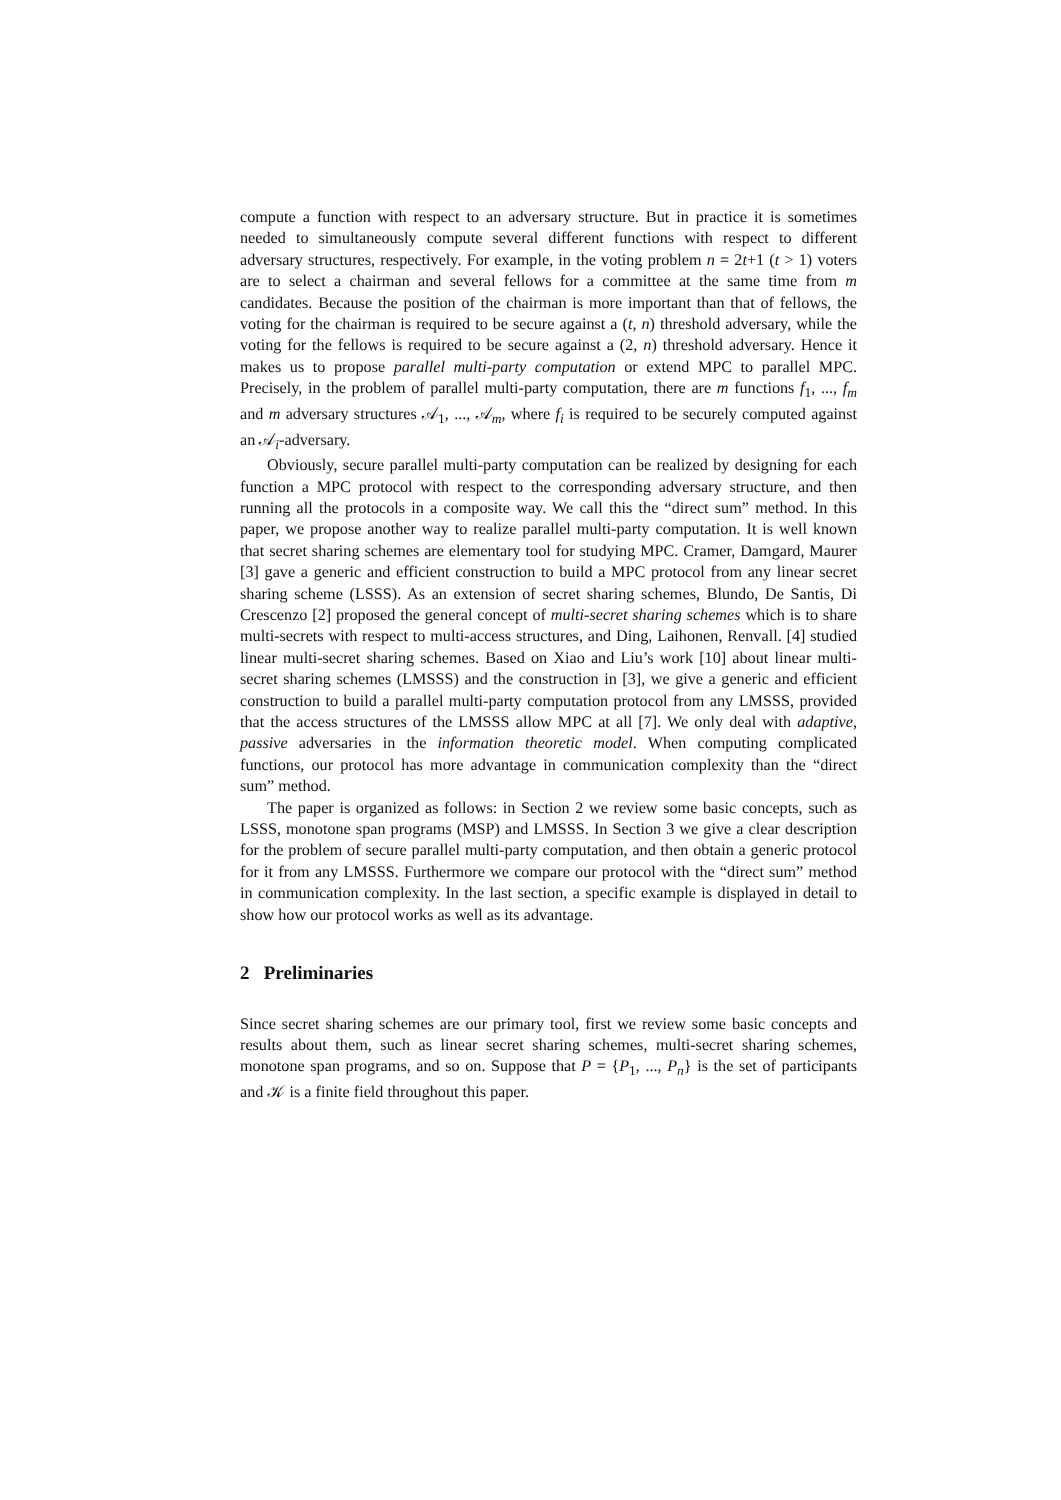compute a function with respect to an adversary structure. But in practice it is sometimes needed to simultaneously compute several different functions with respect to different adversary structures, respectively. For example, in the voting problem n = 2t+1 (t > 1) voters are to select a chairman and several fellows for a committee at the same time from m candidates. Because the position of the chairman is more important than that of fellows, the voting for the chairman is required to be secure against a (t, n) threshold adversary, while the voting for the fellows is required to be secure against a (2, n) threshold adversary. Hence it makes us to propose parallel multi-party computation or extend MPC to parallel MPC. Precisely, in the problem of parallel multi-party computation, there are m functions f<sub>1</sub>, ..., f<sub>m</sub> and m adversary structures 𝒜<sub>1</sub>, ..., 𝒜<sub>m</sub>, where f<sub>i</sub> is required to be securely computed against an 𝒜<sub>i</sub>-adversary.
Obviously, secure parallel multi-party computation can be realized by designing for each function a MPC protocol with respect to the corresponding adversary structure, and then running all the protocols in a composite way. We call this the “direct sum” method. In this paper, we propose another way to realize parallel multi-party computation. It is well known that secret sharing schemes are elementary tool for studying MPC. Cramer, Damgard, Maurer [3] gave a generic and efficient construction to build a MPC protocol from any linear secret sharing scheme (LSSS). As an extension of secret sharing schemes, Blundo, De Santis, Di Crescenzo [2] proposed the general concept of multi-secret sharing schemes which is to share multi-secrets with respect to multi-access structures, and Ding, Laihonen, Renvall. [4] studied linear multi-secret sharing schemes. Based on Xiao and Liu’s work [10] about linear multi-secret sharing schemes (LMSSS) and the construction in [3], we give a generic and efficient construction to build a parallel multi-party computation protocol from any LMSSS, provided that the access structures of the LMSSS allow MPC at all [7]. We only deal with adaptive, passive adversaries in the information theoretic model. When computing complicated functions, our protocol has more advantage in communication complexity than the “direct sum” method.
The paper is organized as follows: in Section 2 we review some basic concepts, such as LSSS, monotone span programs (MSP) and LMSSS. In Section 3 we give a clear description for the problem of secure parallel multi-party computation, and then obtain a generic protocol for it from any LMSSS. Furthermore we compare our protocol with the “direct sum” method in communication complexity. In the last section, a specific example is displayed in detail to show how our protocol works as well as its advantage.
2 Preliminaries
Since secret sharing schemes are our primary tool, first we review some basic concepts and results about them, such as linear secret sharing schemes, multi-secret sharing schemes, monotone span programs, and so on. Suppose that P = {P<sub>1</sub>, ..., P<sub>n</sub>} is the set of participants and 𝒦 is a finite field throughout this paper.